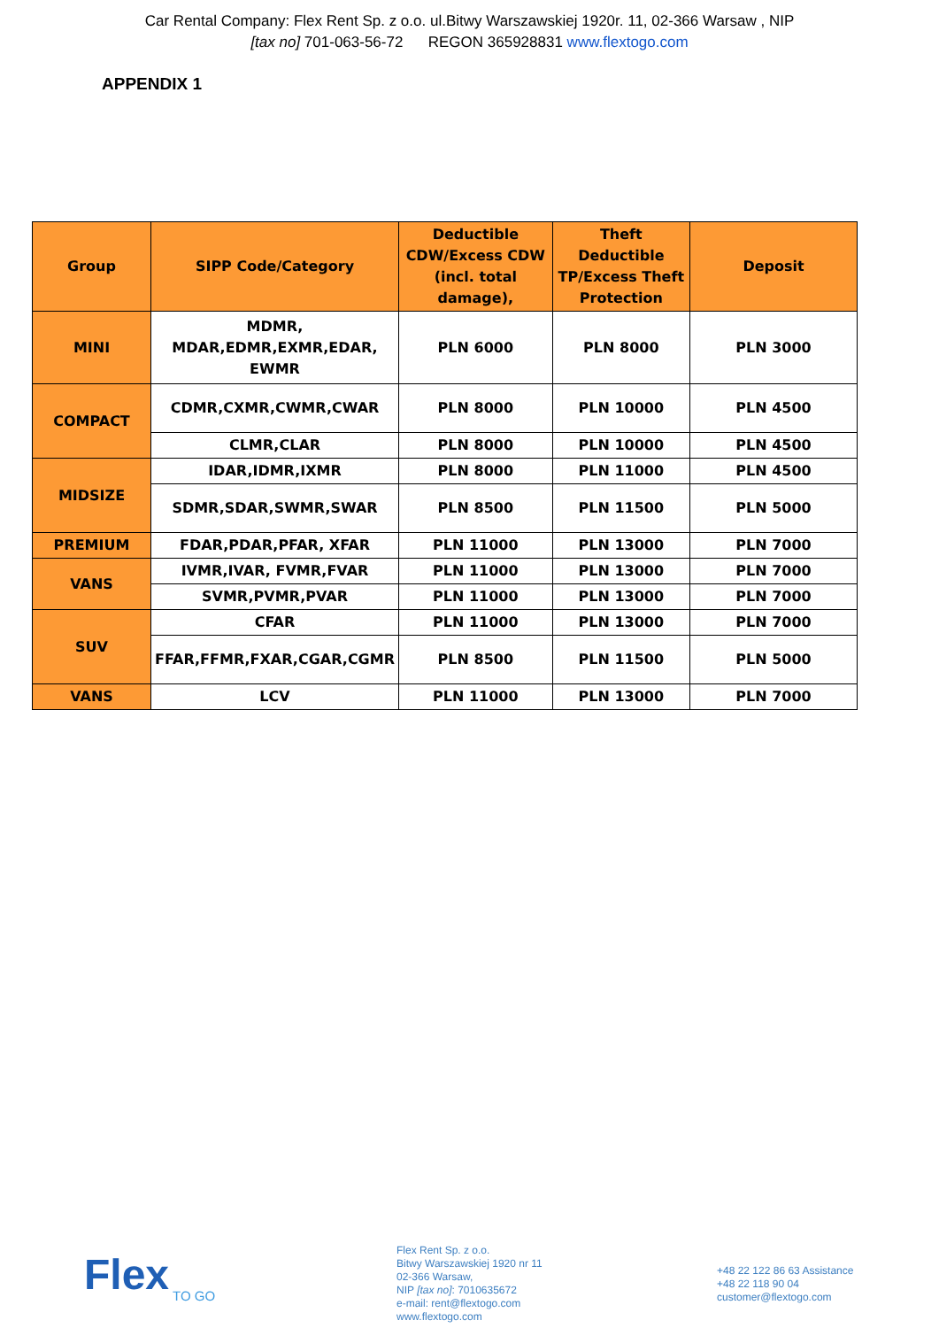Car Rental Company: Flex Rent Sp. z o.o. ul.Bitwy Warszawskiej 1920r. 11, 02-366 Warsaw , NIP
[tax no] 701-063-56-72 REGON 365928831 www.flextogo.com
APPENDIX 1
| Group | SIPP Code/Category | Deductible CDW/Excess CDW (incl. total damage), | Theft Deductible TP/Excess Theft Protection | Deposit |
| --- | --- | --- | --- | --- |
| MINI | MDMR, MDAR,EDMR,EXMR,EDAR, EWMR | PLN 6000 | PLN 8000 | PLN 3000 |
| COMPACT | CDMR,CXMR,CWMR,CWAR | PLN 8000 | PLN 10000 | PLN 4500 |
| | CLMR,CLAR | PLN 8000 | PLN 10000 | PLN 4500 |
| MIDSIZE | IDAR,IDMR,IXMR | PLN 8000 | PLN 11000 | PLN 4500 |
| | SDMR,SDAR,SWMR,SWAR | PLN 8500 | PLN 11500 | PLN 5000 |
| PREMIUM | FDAR,PDAR,PFAR, XFAR | PLN 11000 | PLN 13000 | PLN 7000 |
| VANS | IVMR,IVAR, FVMR,FVAR | PLN 11000 | PLN 13000 | PLN 7000 |
| | SVMR,PVMR,PVAR | PLN 11000 | PLN 13000 | PLN 7000 |
| SUV | CFAR | PLN 11000 | PLN 13000 | PLN 7000 |
| | FFAR,FFMR,FXAR,CGAR,CGMR | PLN 8500 | PLN 11500 | PLN 5000 |
| VANS | LCV | PLN 11000 | PLN 13000 | PLN 7000 |
Flex
TO GO
Flex Rent Sp. z o.o.
Bitwy Warszawskiej 1920 nr 11
02-366 Warsaw,
NIP [tax no]: 7010635672
e-mail: rent@flextogo.com
www.flextogo.com
+48 22 122 86 63 Assistance
+48 22 118 90 04
customer@flextogo.com